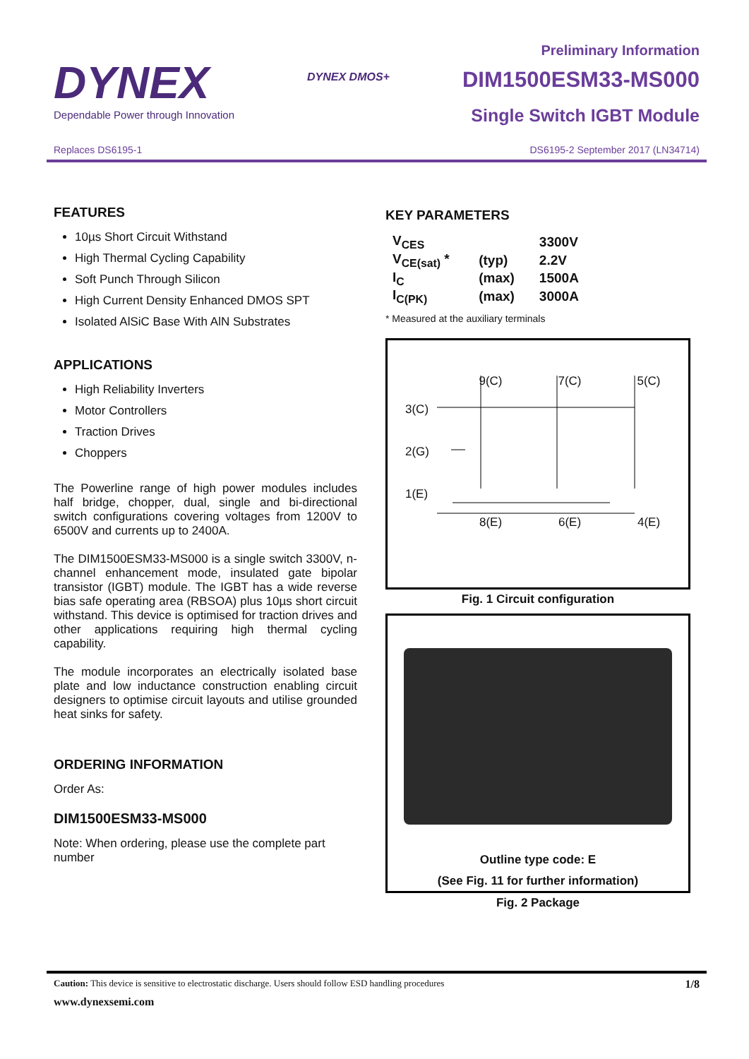DYNEX
Dependable Power through Innovation
DYNEX DMOS+
Preliminary Information
DIM1500ESM33-MS000
Single Switch IGBT Module
Replaces DS6195-1 DS6195-2 September 2017 (LN34714)
FEATURES
10µs Short Circuit Withstand
High Thermal Cycling Capability
Soft Punch Through Silicon
High Current Density Enhanced DMOS SPT
Isolated AlSiC Base With AlN Substrates
APPLICATIONS
High Reliability Inverters
Motor Controllers
Traction Drives
Choppers
The Powerline range of high power modules includes half bridge, chopper, dual, single and bi-directional switch configurations covering voltages from 1200V to 6500V and currents up to 2400A.
The DIM1500ESM33-MS000 is a single switch 3300V, n-channel enhancement mode, insulated gate bipolar transistor (IGBT) module. The IGBT has a wide reverse bias safe operating area (RBSOA) plus 10µs short circuit withstand. This device is optimised for traction drives and other applications requiring high thermal cycling capability.
The module incorporates an electrically isolated base plate and low inductance construction enabling circuit designers to optimise circuit layouts and utilise grounded heat sinks for safety.
ORDERING INFORMATION
Order As:
DIM1500ESM33-MS000
Note: When ordering, please use the complete part number
KEY PARAMETERS
| V<sub>CES</sub> | | 3300V |
| V<sub>CE(sat)</sub> * | (typ) | 2.2V |
| I<sub>C</sub> | (max) | 1500A |
| I<sub>C(PK)</sub> | (max) | 3000A |
* Measured at the auxiliary terminals
9(C) 7(C) 5(C)
3(C)
2(G)
1(E)
8(E) 6(E) 4(E)
Fig. 1 Circuit configuration
Outline type code: E
(See Fig. 11 for further information)
Fig. 2 Package
Caution: This device is sensitive to electrostatic discharge. Users should follow ESD handling procedures 1/8
www.dynexsemi.com